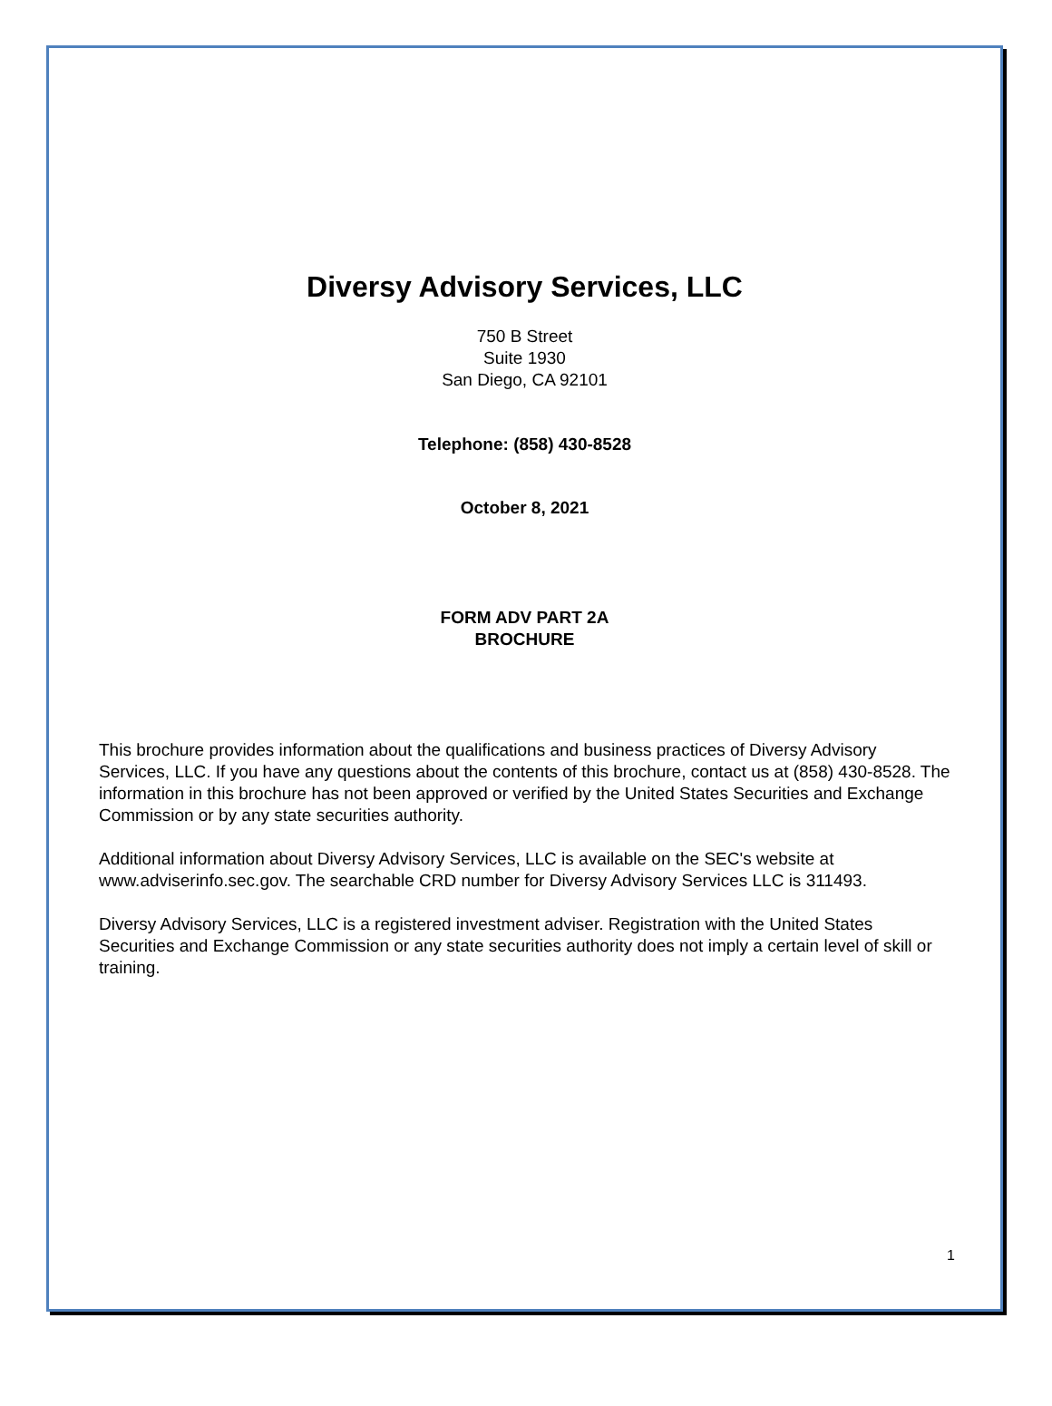Diversy Advisory Services, LLC
750 B Street
Suite 1930
San Diego, CA 92101
Telephone: (858) 430-8528
October 8, 2021
FORM ADV PART 2A
BROCHURE
This brochure provides information about the qualifications and business practices of Diversy Advisory Services, LLC. If you have any questions about the contents of this brochure, contact us at (858) 430-8528. The information in this brochure has not been approved or verified by the United States Securities and Exchange Commission or by any state securities authority.
Additional information about Diversy Advisory Services, LLC is available on the SEC's website at www.adviserinfo.sec.gov. The searchable CRD number for Diversy Advisory Services LLC is 311493.
Diversy Advisory Services, LLC is a registered investment adviser. Registration with the United States Securities and Exchange Commission or any state securities authority does not imply a certain level of skill or training.
1